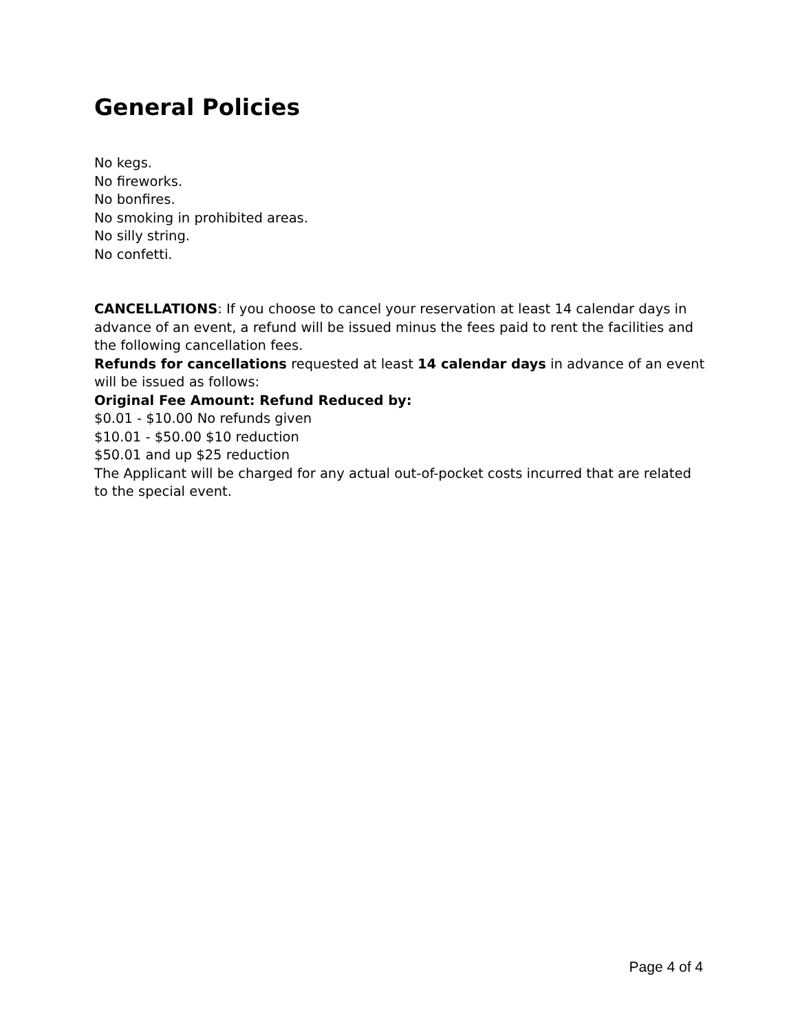General Policies
No kegs.
No fireworks.
No bonfires.
No smoking in prohibited areas.
No silly string.
No confetti.
CANCELLATIONS: If you choose to cancel your reservation at least 14 calendar days in advance of an event, a refund will be issued minus the fees paid to rent the facilities and the following cancellation fees.
Refunds for cancellations requested at least 14 calendar days in advance of an event will be issued as follows:
Original Fee Amount: Refund Reduced by:
$0.01 - $10.00 No refunds given
$10.01 - $50.00 $10 reduction
$50.01 and up $25 reduction
The Applicant will be charged for any actual out-of-pocket costs incurred that are related to the special event.
Page 4 of 4